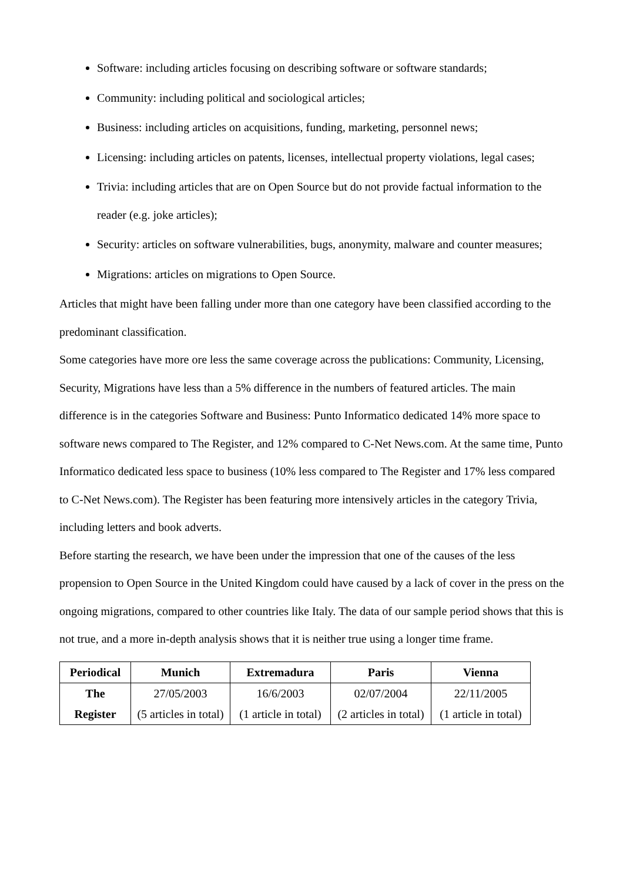Software: including articles focusing on describing software or software standards;
Community: including political and sociological articles;
Business: including articles on acquisitions, funding, marketing, personnel news;
Licensing: including articles on patents, licenses, intellectual property violations, legal cases;
Trivia: including articles that are on Open Source but do not provide factual information to the reader (e.g. joke articles);
Security: articles on software vulnerabilities, bugs, anonymity, malware and counter measures;
Migrations: articles on migrations to Open Source.
Articles that might have been falling under more than one category have been classified according to the predominant classification.
Some categories have more ore less the same coverage across the publications: Community, Licensing, Security, Migrations have less than a 5% difference in the numbers of featured articles. The main difference is in the categories Software and Business: Punto Informatico dedicated 14% more space to software news compared to The Register, and 12% compared to C-Net News.com. At the same time, Punto Informatico dedicated less space to business (10% less compared to The Register and 17% less compared to C-Net News.com). The Register has been featuring more intensively articles in the category Trivia, including letters and book adverts.
Before starting the research, we have been under the impression that one of the causes of the less propension to Open Source in the United Kingdom could have caused by a lack of cover in the press on the ongoing migrations, compared to other countries like Italy. The data of our sample period shows that this is not true, and a more in-depth analysis shows that it is neither true using a longer time frame.
| Periodical | Munich | Extremadura | Paris | Vienna |
| --- | --- | --- | --- | --- |
| The Register | 27/05/2003 (5 articles in total) | 16/6/2003 (1 article in total) | 02/07/2004 (2 articles in total) | 22/11/2005 (1 article in total) |